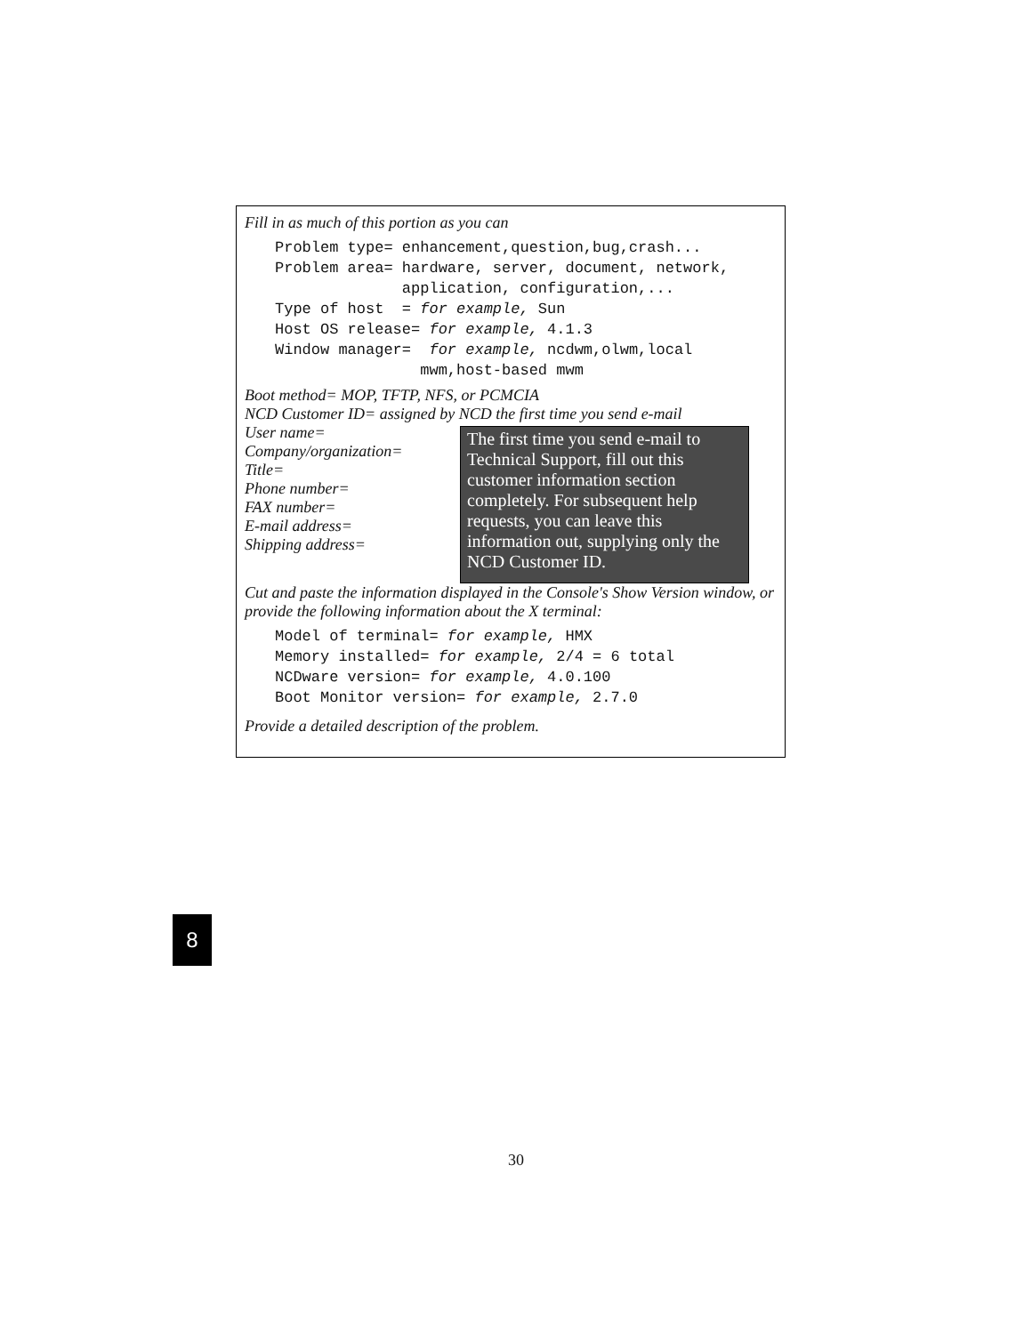Fill in as much of this portion as you can
Problem type= enhancement,question,bug,crash... Problem area= hardware, server, document, network, application, configuration,... Type of host = for example, Sun Host OS release= for example, 4.1.3 Window manager= for example, ncdwm,olwm,local mwm,host-based mwm
Boot method= MOP, TFTP, NFS, or PCMCIA
NCD Customer ID= assigned by NCD the first time you send e-mail
User name=
Company/organization=
Title=
Phone number=
FAX number=
E-mail address=
Shipping address=
The first time you send e-mail to Technical Support, fill out this customer information section completely. For subsequent help requests, you can leave this information out, supplying only the NCD Customer ID.
Cut and paste the information displayed in the Console's Show Version window, or provide the following information about the X terminal:
Model of terminal= for example, HMX Memory installed= for example, 2/4 = 6 total NCDware version= for example, 4.0.100 Boot Monitor version= for example, 2.7.0
Provide a detailed description of the problem.
8
30